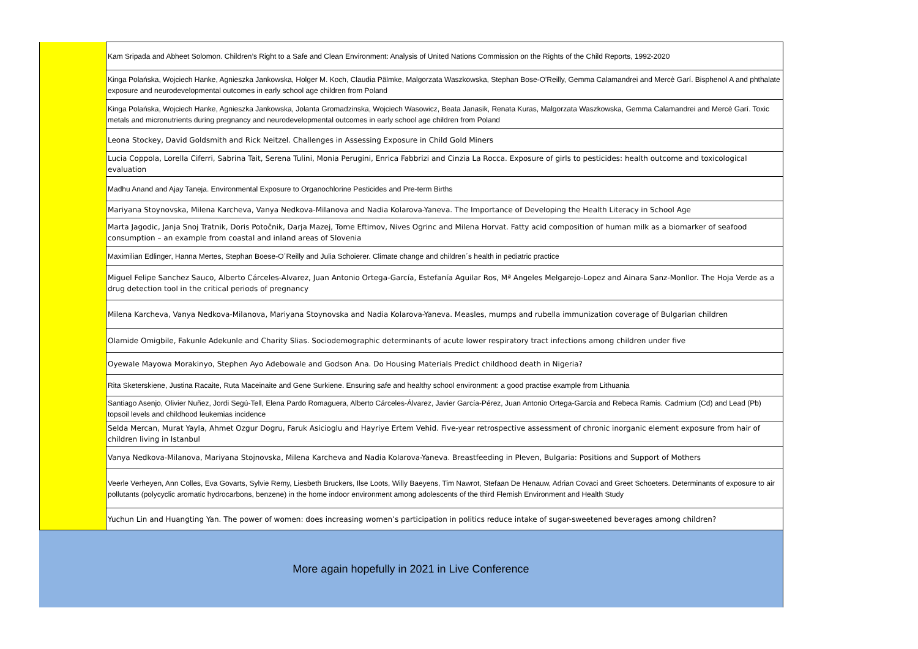| | Kam Sripada and Abheet Solomon. Children’s Right to a Safe and Clean Environment: Analysis of United Nations Commission on the Rights of the Child Reports, 1992-2020 |
| | Kinga Polańska, Wojciech Hanke, Agnieszka Jankowska, Holger M. Koch, Claudia Pälmke, Malgorzata Waszkowska, Stephan Bose-O'Reilly, Gemma Calamandrei and Mercè Garí. Bisphenol A and phthalate exposure and neurodevelopmental outcomes in early school age children from Poland |
| | Kinga Polańska, Wojciech Hanke, Agnieszka Jankowska, Jolanta Gromadzinska, Wojciech Wasowicz, Beata Janasik, Renata Kuras, Malgorzata Waszkowska, Gemma Calamandrei and Mercè Garí. Toxic metals and micronutrients during pregnancy and neurodevelopmental outcomes in early school age children from Poland |
| | Leona Stockey, David Goldsmith and Rick Neitzel. Challenges in Assessing Exposure in Child Gold Miners |
| | Lucia Coppola, Lorella Ciferri, Sabrina Tait, Serena Tulini, Monia Perugini, Enrica Fabbrizi and Cinzia La Rocca. Exposure of girls to pesticides: health outcome and toxicological evaluation |
| | Madhu Anand and Ajay Taneja. Environmental Exposure to Organochlorine Pesticides and Pre-term Births |
| | Mariyana Stoynovska, Milena Karcheva, Vanya Nedkova-Milanova and Nadia Kolarova-Yaneva. The Importance of Developing the Health Literacy in School Age |
| | Marta Jagodic, Janja Snoj Tratnik, Doris Potočnik, Darja Mazej, Tome Eftimov, Nives Ogrinc and Milena Horvat. Fatty acid composition of human milk as a biomarker of seafood consumption – an example from coastal and inland areas of Slovenia |
| | Maximilian Edlinger, Hanna Mertes, Stephan Boese-O´Reilly and Julia Schoierer. Climate change and children´s health in pediatric practice |
| | Miguel Felipe Sanchez Sauco, Alberto Cárceles-Alvarez, Juan Antonio Ortega-García, Estefanía Aguilar Ros, Mª Angeles Melgarejo-Lopez and Ainara Sanz-Monllor. The Hoja Verde as a drug detection tool in the critical periods of pregnancy |
| | Milena Karcheva, Vanya Nedkova-Milanova, Mariyana Stoynovska and Nadia Kolarova-Yaneva. Measles, mumps and rubella immunization coverage of Bulgarian children |
| | Olamide Omigbile, Fakunle Adekunle and Charity Slias. Sociodemographic determinants of acute lower respiratory tract infections among children under five |
| | Oyewale Mayowa Morakinyo, Stephen Ayo Adebowale and Godson Ana. Do Housing Materials Predict childhood death in Nigeria? |
| | Rita Sketerskiene, Justina Racaite, Ruta Maceinaite and Gene Surkiene. Ensuring safe and healthy school environment: a good practise example from Lithuania |
| | Santiago Asenjo, Olivier Nuñez, Jordi Segú-Tell, Elena Pardo Romaguera, Alberto Cárceles-Álvarez, Javier García-Pérez, Juan Antonio Ortega-García and Rebeca Ramis. Cadmium (Cd) and Lead (Pb) topsoil levels and childhood leukemias incidence |
| | Selda Mercan, Murat Yayla, Ahmet Ozgur Dogru, Faruk Asicioglu and Hayriye Ertem Vehid. Five-year retrospective assessment of chronic inorganic element exposure from hair of children living in Istanbul |
| | Vanya Nedkova-Milanova, Mariyana Stojnovska, Milena Karcheva and Nadia Kolarova-Yaneva. Breastfeeding in Pleven, Bulgaria: Positions and Support of Mothers |
| | Veerle Verheyen, Ann Colles, Eva Govarts, Sylvie Remy, Liesbeth Bruckers, Ilse Loots, Willy Baeyens, Tim Nawrot, Stefaan De Henauw, Adrian Covaci and Greet Schoeters. Determinants of exposure to air pollutants (polycyclic aromatic hydrocarbons, benzene) in the home indoor environment among adolescents of the third Flemish Environment and Health Study |
| | Yuchun Lin and Huangting Yan. The power of women: does increasing women’s participation in politics reduce intake of sugar-sweetened beverages among children? |
More again hopefully in 2021 in Live Conference